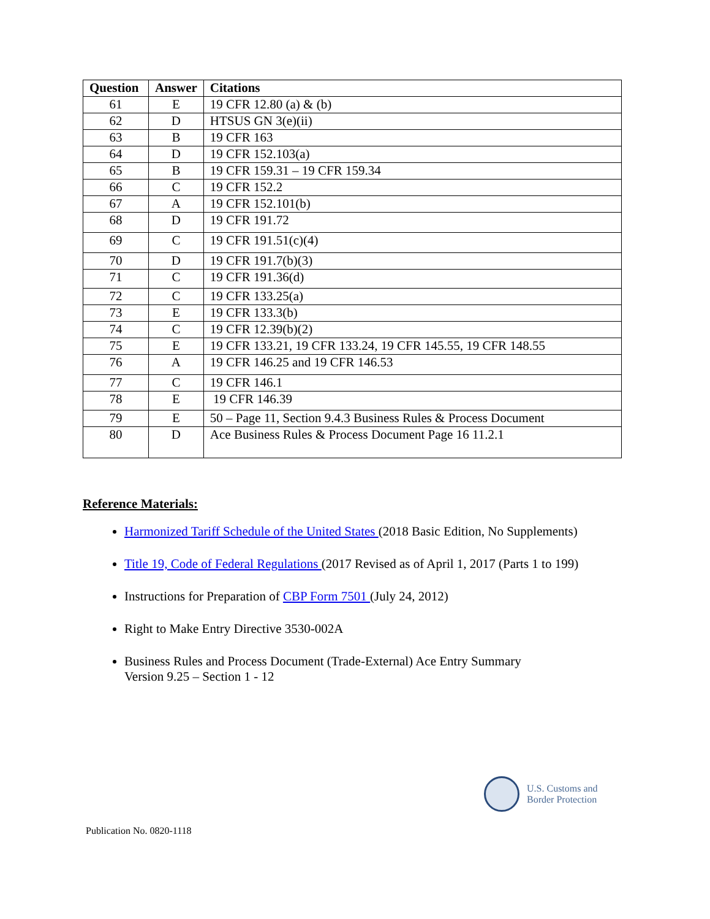| Question | Answer | Citations |
| --- | --- | --- |
| 61 | E | 19 CFR 12.80 (a) & (b) |
| 62 | D | HTSUS GN 3(e)(ii) |
| 63 | B | 19 CFR 163 |
| 64 | D | 19 CFR 152.103(a) |
| 65 | B | 19 CFR 159.31 – 19 CFR 159.34 |
| 66 | C | 19 CFR 152.2 |
| 67 | A | 19 CFR 152.101(b) |
| 68 | D | 19 CFR 191.72 |
| 69 | C | 19 CFR 191.51(c)(4) |
| 70 | D | 19 CFR 191.7(b)(3) |
| 71 | C | 19 CFR 191.36(d) |
| 72 | C | 19 CFR 133.25(a) |
| 73 | E | 19 CFR 133.3(b) |
| 74 | C | 19 CFR 12.39(b)(2) |
| 75 | E | 19 CFR 133.21, 19 CFR 133.24, 19 CFR 145.55, 19 CFR 148.55 |
| 76 | A | 19 CFR 146.25 and 19 CFR 146.53 |
| 77 | C | 19 CFR 146.1 |
| 78 | E | 19 CFR 146.39 |
| 79 | E | 50 – Page 11, Section 9.4.3 Business Rules & Process Document |
| 80 | D | Ace Business Rules & Process Document Page 16 11.2.1 |
Reference Materials:
Harmonized Tariff Schedule of the United States (2018 Basic Edition, No Supplements)
Title 19, Code of Federal Regulations (2017 Revised as of April 1, 2017 (Parts 1 to 199)
Instructions for Preparation of CBP Form 7501 (July 24, 2012)
Right to Make Entry Directive 3530-002A
Business Rules and Process Document (Trade-External) Ace Entry Summary
Version 9.25 – Section 1 - 12
U.S. Customs and
Border Protection
Publication No. 0820-1118